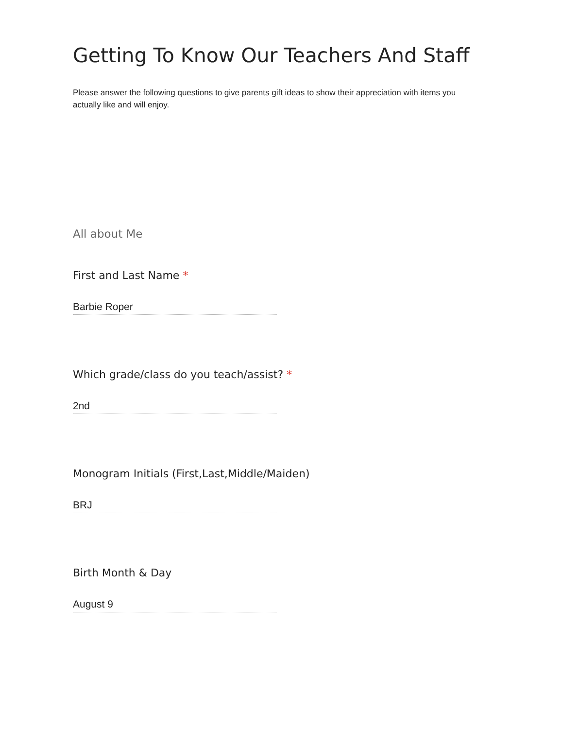Getting To Know Our Teachers And Staff
Please answer the following questions to give parents gift ideas to show their appreciation with items you actually like and will enjoy.
All about Me
First and Last Name *
Barbie Roper
Which grade/class do you teach/assist? *
2nd
Monogram Initials (First,Last,Middle/Maiden)
BRJ
Birth Month & Day
August 9